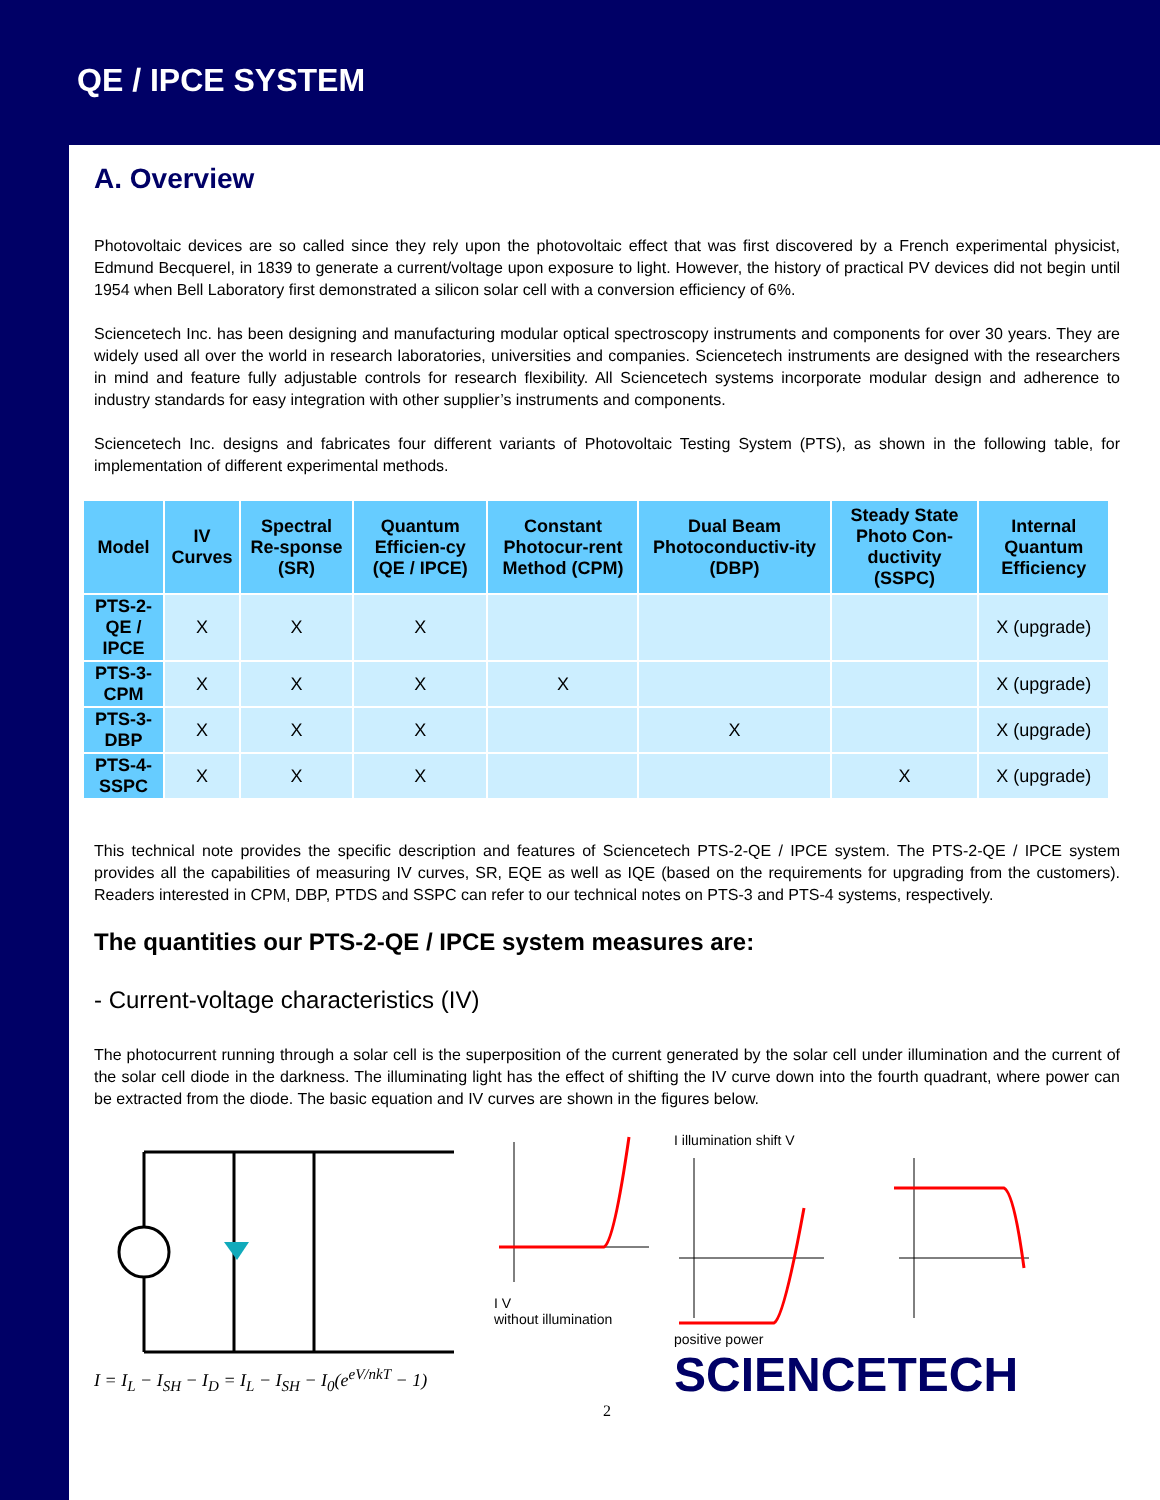QE / IPCE SYSTEM
A. Overview
Photovoltaic devices are so called since they rely upon the photovoltaic effect that was first discovered by a French experimental physicist, Edmund Becquerel, in 1839 to generate a current/voltage upon exposure to light. However, the history of practical PV devices did not begin until 1954 when Bell Laboratory first demonstrated a silicon solar cell with a conversion efficiency of 6%.
Sciencetech Inc. has been designing and manufacturing modular optical spectroscopy instruments and components for over 30 years. They are widely used all over the world in research laboratories, universities and companies. Sciencetech instruments are designed with the researchers in mind and feature fully adjustable controls for research flexibility. All Sciencetech systems incorporate modular design and adherence to industry standards for easy integration with other supplier’s instruments and components.
Sciencetech Inc. designs and fabricates four different variants of Photovoltaic Testing System (PTS), as shown in the following table, for implementation of different experimental methods.
| Model | IV Curves | Spectral Re-sponse (SR) | Quantum Efficien-cy (QE / IPCE) | Constant Photocur-rent Method (CPM) | Dual Beam Photoconductiv-ity (DBP) | Steady State Photo Con-ductivity (SSPC) | Internal Quantum Efficiency |
| --- | --- | --- | --- | --- | --- | --- | --- |
| PTS-2-QE / IPCE | X | X | X | | | | X (upgrade) |
| PTS-3-CPM | X | X | X | X | | | X (upgrade) |
| PTS-3-DBP | X | X | X | | X | | X (upgrade) |
| PTS-4-SSPC | X | X | X | | | X | X (upgrade) |
This technical note provides the specific description and features of Sciencetech PTS-2-QE / IPCE system. The PTS-2-QE / IPCE system provides all the capabilities of measuring IV curves, SR, EQE as well as IQE (based on the requirements for upgrading from the customers). Readers interested in CPM, DBP, PTDS and SSPC can refer to our technical notes on PTS-3 and PTS-4 systems, respectively.
The quantities our PTS-2-QE / IPCE system measures are:
- Current-voltage characteristics (IV)
The photocurrent running through a solar cell is the superposition of the current generated by the solar cell under illumination and the current of the solar cell diode in the darkness. The illuminating light has the effect of shifting the IV curve down into the fourth quadrant, where power can be extracted from the diode. The basic equation and IV curves are shown in the figures below.
I = I<sub>L</sub> − I<sub>SH</sub> − I<sub>D</sub> = I<sub>L</sub> − I<sub>SH</sub> − I<sub>0</sub>(e<sup>eV/nkT</sup> − 1)
I V
without illumination
I illumination shift V
positive power
SCIENCETECH
2